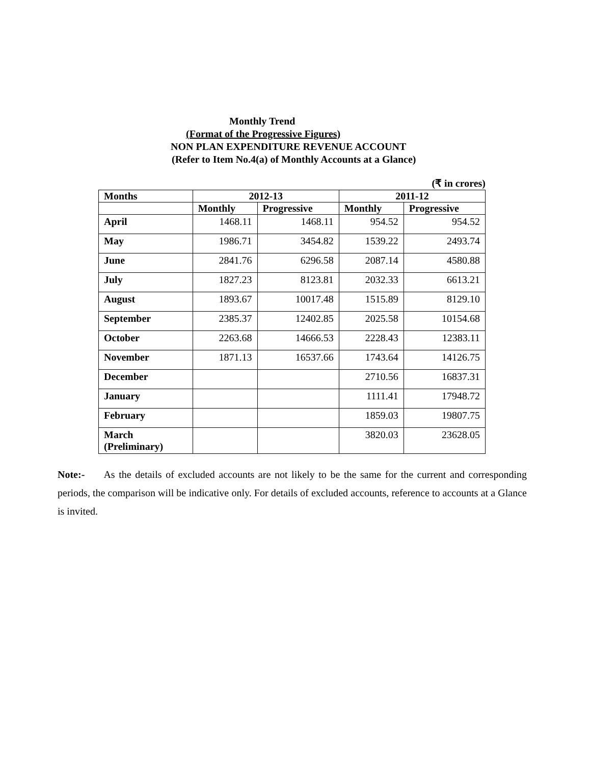Monthly Trend
(Format of the Progressive Figures)
NON PLAN EXPENDITURE REVENUE ACCOUNT
(Refer to Item No.4(a) of Monthly Accounts at a Glance)
(₹ in crores)
| Months | 2012-13 | | 2011-12 | |
| --- | --- | --- | --- | --- |
| | Monthly | Progressive | Monthly | Progressive |
| April | 1468.11 | 1468.11 | 954.52 | 954.52 |
| May | 1986.71 | 3454.82 | 1539.22 | 2493.74 |
| June | 2841.76 | 6296.58 | 2087.14 | 4580.88 |
| July | 1827.23 | 8123.81 | 2032.33 | 6613.21 |
| August | 1893.67 | 10017.48 | 1515.89 | 8129.10 |
| September | 2385.37 | 12402.85 | 2025.58 | 10154.68 |
| October | 2263.68 | 14666.53 | 2228.43 | 12383.11 |
| November | 1871.13 | 16537.66 | 1743.64 | 14126.75 |
| December | | | 2710.56 | 16837.31 |
| January | | | 1111.41 | 17948.72 |
| February | | | 1859.03 | 19807.75 |
| March (Preliminary) | | | 3820.03 | 23628.05 |
Note:- As the details of excluded accounts are not likely to be the same for the current and corresponding periods, the comparison will be indicative only. For details of excluded accounts, reference to accounts at a Glance is invited.